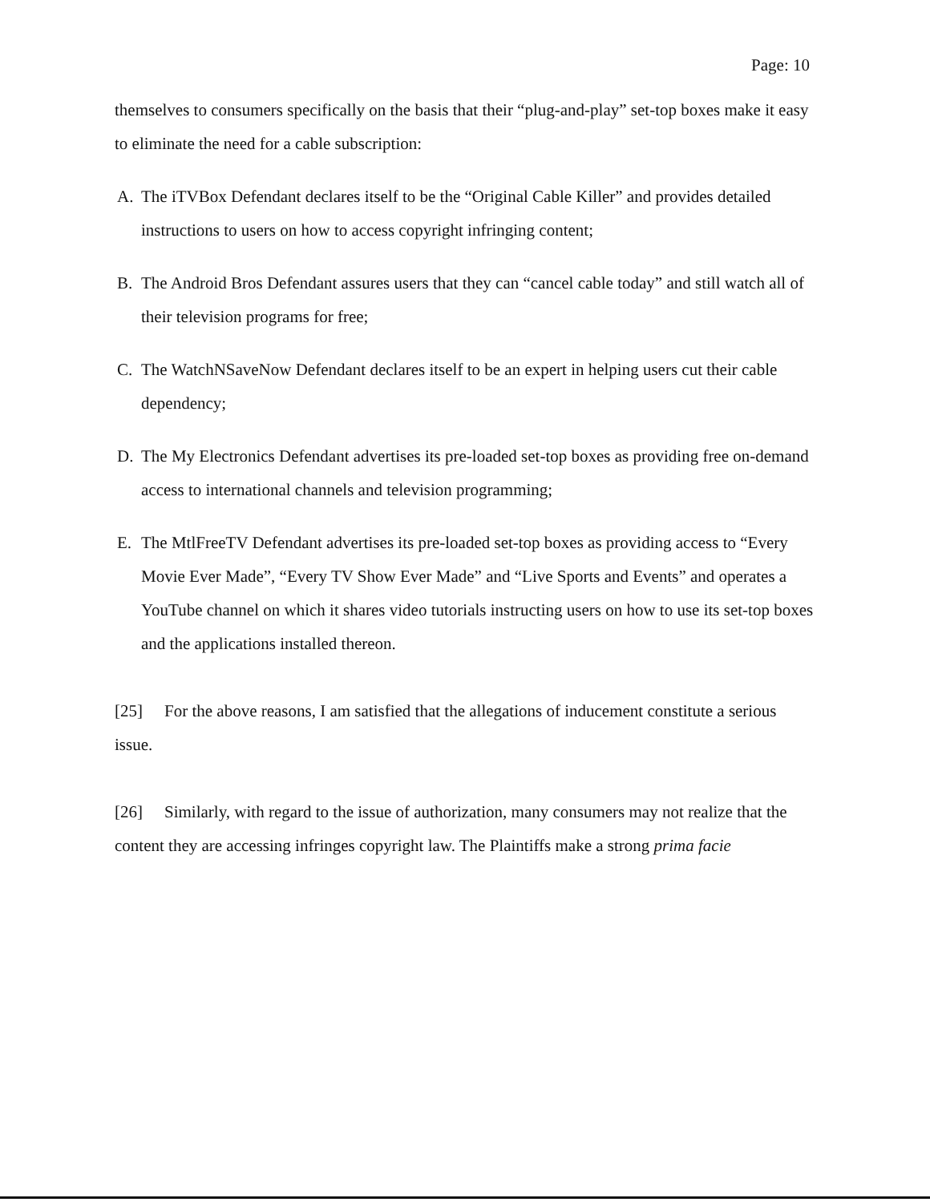Page: 10
themselves to consumers specifically on the basis that their “plug-and-play” set-top boxes make it easy to eliminate the need for a cable subscription:
A. The iTVBox Defendant declares itself to be the “Original Cable Killer” and provides detailed instructions to users on how to access copyright infringing content;
B. The Android Bros Defendant assures users that they can “cancel cable today” and still watch all of their television programs for free;
C. The WatchNSaveNow Defendant declares itself to be an expert in helping users cut their cable dependency;
D. The My Electronics Defendant advertises its pre-loaded set-top boxes as providing free on-demand access to international channels and television programming;
E. The MtlFreeTV Defendant advertises its pre-loaded set-top boxes as providing access to “Every Movie Ever Made”, “Every TV Show Ever Made” and “Live Sports and Events” and operates a YouTube channel on which it shares video tutorials instructing users on how to use its set-top boxes and the applications installed thereon.
[25] For the above reasons, I am satisfied that the allegations of inducement constitute a serious issue.
[26] Similarly, with regard to the issue of authorization, many consumers may not realize that the content they are accessing infringes copyright law. The Plaintiffs make a strong prima facie